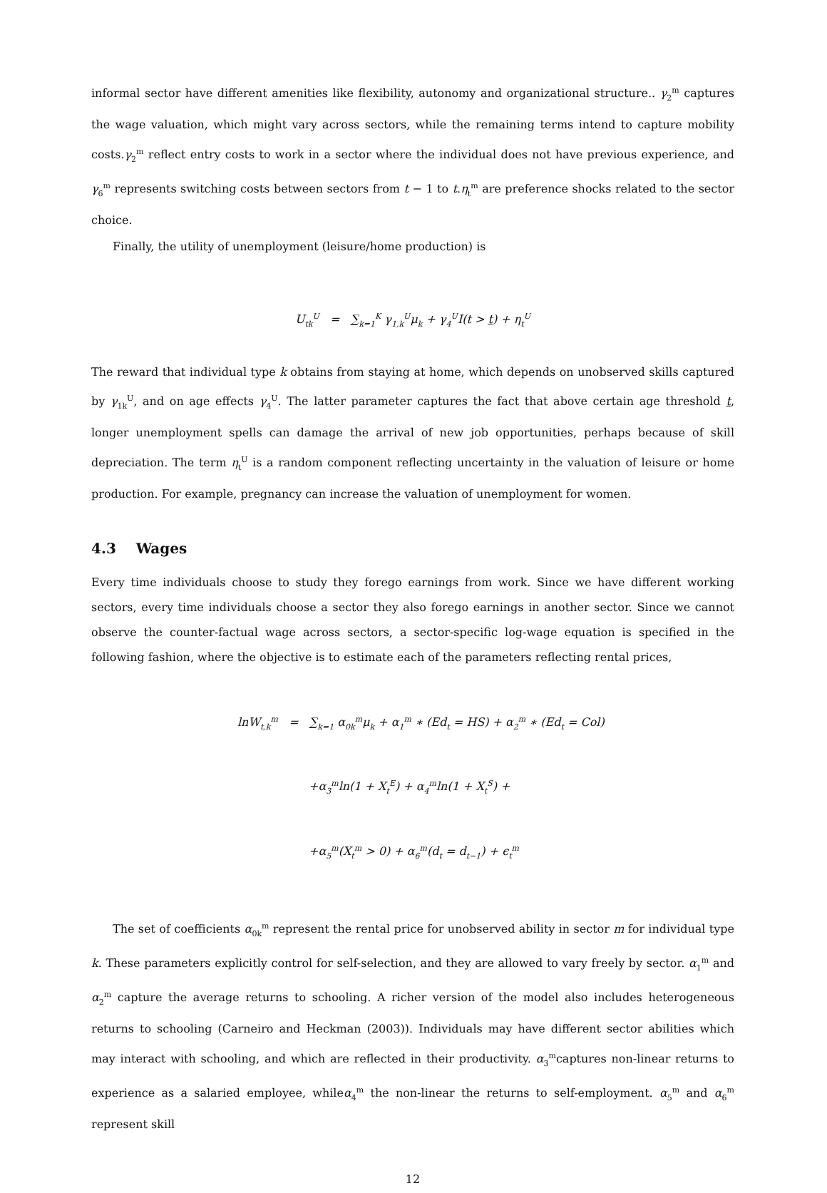informal sector have different amenities like flexibility, autonomy and organizational structure.. γ<sub>2</sub><sup>m</sup> captures the wage valuation, which might vary across sectors, while the remaining terms intend to capture mobility costs.γ<sub>2</sub><sup>m</sup> reflect entry costs to work in a sector where the individual does not have previous experience, and γ<sub>6</sub><sup>m</sup> represents switching costs between sectors from t − 1 to t.η<sub>t</sub><sup>m</sup> are preference shocks related to the sector choice.
Finally, the utility of unemployment (leisure/home production) is
U<sub>tk</sub><sup>U</sup> = ∑<sub>k=1</sub><sup>K</sup> γ<sub>1,k</sub><sup>U</sup>μ<sub>k</sub> + γ<sub>4</sub><sup>U</sup>I(t > t) + η<sub>t</sub><sup>U</sup>
The reward that individual type k obtains from staying at home, which depends on unobserved skills captured by γ<sub>1k</sub><sup>U</sup>, and on age effects γ<sub>4</sub><sup>U</sup>. The latter parameter captures the fact that above certain age threshold t, longer unemployment spells can damage the arrival of new job opportunities, perhaps because of skill depreciation. The term η<sub>t</sub><sup>U</sup> is a random component reflecting uncertainty in the valuation of leisure or home production. For example, pregnancy can increase the valuation of unemployment for women.
4.3 Wages
Every time individuals choose to study they forego earnings from work. Since we have different working sectors, every time individuals choose a sector they also forego earnings in another sector. Since we cannot observe the counter-factual wage across sectors, a sector-specific log-wage equation is specified in the following fashion, where the objective is to estimate each of the parameters reflecting rental prices,
lnW<sub>t,k</sub><sup>m</sup> = ∑<sub>k=1</sub> α<sub>0k</sub><sup>m</sup>μ<sub>k</sub> + α<sub>1</sub><sup>m</sup> ∗ (Ed<sub>t</sub> = HS) + α<sub>2</sub><sup>m</sup> ∗ (Ed<sub>t</sub> = Col)
+α<sub>3</sub><sup>m</sup>ln(1 + X<sub>t</sub><sup>E</sup>) + α<sub>4</sub><sup>m</sup>ln(1 + X<sub>t</sub><sup>S</sup>) +
+α<sub>5</sub><sup>m</sup>(X<sub>t</sub><sup>m</sup> > 0) + α<sub>6</sub><sup>m</sup>(d<sub>t</sub> = d<sub>t−1</sub>) + ϵ<sub>t</sub><sup>m</sup>
The set of coefficients α<sub>0k</sub><sup>m</sup> represent the rental price for unobserved ability in sector m for individual type k. These parameters explicitly control for self-selection, and they are allowed to vary freely by sector. α<sub>1</sub><sup>m</sup> and α<sub>2</sub><sup>m</sup> capture the average returns to schooling. A richer version of the model also includes heterogeneous returns to schooling (Carneiro and Heckman (2003)). Individuals may have different sector abilities which may interact with schooling, and which are reflected in their productivity. α<sub>3</sub><sup>m</sup>captures non-linear returns to experience as a salaried employee, whileα<sub>4</sub><sup>m</sup> the non-linear the returns to self-employment. α<sub>5</sub><sup>m</sup> and α<sub>6</sub><sup>m</sup> represent skill
12